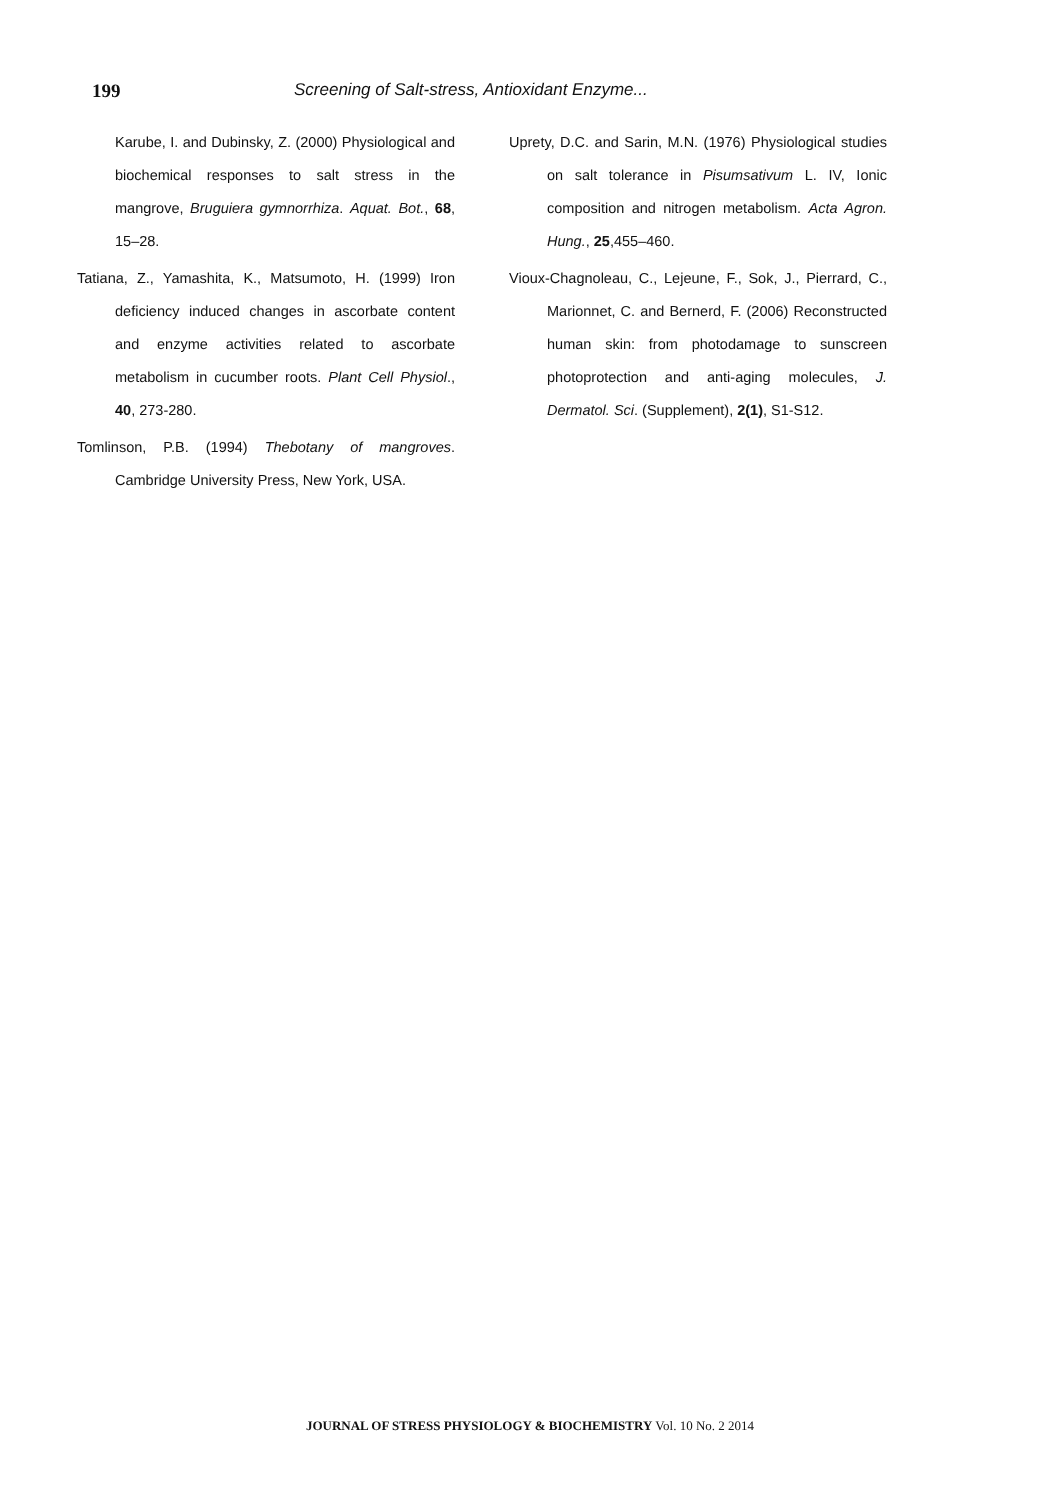199 Screening of Salt-stress, Antioxidant Enzyme...
Karube, I. and Dubinsky, Z. (2000) Physiological and biochemical responses to salt stress in the mangrove, Bruguiera gymnorrhiza. Aquat. Bot., 68, 15–28.
Tatiana, Z., Yamashita, K., Matsumoto, H. (1999) Iron deficiency induced changes in ascorbate content and enzyme activities related to ascorbate metabolism in cucumber roots. Plant Cell Physiol., 40, 273-280.
Tomlinson, P.B. (1994) Thebotany of mangroves. Cambridge University Press, New York, USA.
Uprety, D.C. and Sarin, M.N. (1976) Physiological studies on salt tolerance in Pisumsativum L. IV, Ionic composition and nitrogen metabolism. Acta Agron. Hung., 25,455–460.
Vioux-Chagnoleau, C., Lejeune, F., Sok, J., Pierrard, C., Marionnet, C. and Bernerd, F. (2006) Reconstructed human skin: from photodamage to sunscreen photoprotection and anti-aging molecules, J. Dermatol. Sci. (Supplement), 2(1), S1-S12.
JOURNAL OF STRESS PHYSIOLOGY & BIOCHEMISTRY Vol. 10 No. 2 2014